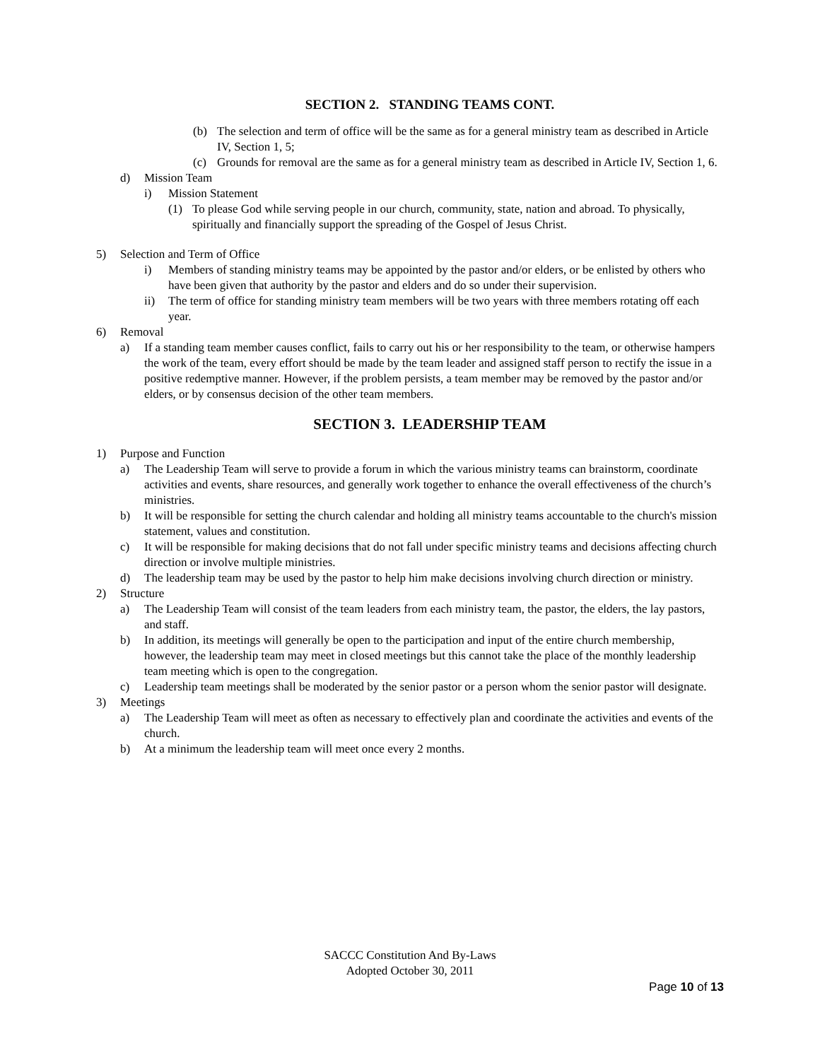SECTION 2. STANDING TEAMS CONT.
(b) The selection and term of office will be the same as for a general ministry team as described in Article IV, Section 1, 5;
(c) Grounds for removal are the same as for a general ministry team as described in Article IV, Section 1, 6.
d) Mission Team
i) Mission Statement
(1) To please God while serving people in our church, community, state, nation and abroad. To physically, spiritually and financially support the spreading of the Gospel of Jesus Christ.
5) Selection and Term of Office
i) Members of standing ministry teams may be appointed by the pastor and/or elders, or be enlisted by others who have been given that authority by the pastor and elders and do so under their supervision.
ii) The term of office for standing ministry team members will be two years with three members rotating off each year.
6) Removal
a) If a standing team member causes conflict, fails to carry out his or her responsibility to the team, or otherwise hampers the work of the team, every effort should be made by the team leader and assigned staff person to rectify the issue in a positive redemptive manner. However, if the problem persists, a team member may be removed by the pastor and/or elders, or by consensus decision of the other team members.
SECTION 3. LEADERSHIP TEAM
1) Purpose and Function
a) The Leadership Team will serve to provide a forum in which the various ministry teams can brainstorm, coordinate activities and events, share resources, and generally work together to enhance the overall effectiveness of the church’s ministries.
b) It will be responsible for setting the church calendar and holding all ministry teams accountable to the church's mission statement, values and constitution.
c) It will be responsible for making decisions that do not fall under specific ministry teams and decisions affecting church direction or involve multiple ministries.
d) The leadership team may be used by the pastor to help him make decisions involving church direction or ministry.
2) Structure
a) The Leadership Team will consist of the team leaders from each ministry team, the pastor, the elders, the lay pastors, and staff.
b) In addition, its meetings will generally be open to the participation and input of the entire church membership, however, the leadership team may meet in closed meetings but this cannot take the place of the monthly leadership team meeting which is open to the congregation.
c) Leadership team meetings shall be moderated by the senior pastor or a person whom the senior pastor will designate.
3) Meetings
a) The Leadership Team will meet as often as necessary to effectively plan and coordinate the activities and events of the church.
b) At a minimum the leadership team will meet once every 2 months.
SACCC Constitution And By-Laws
Adopted October 30, 2011
Page 10 of 13